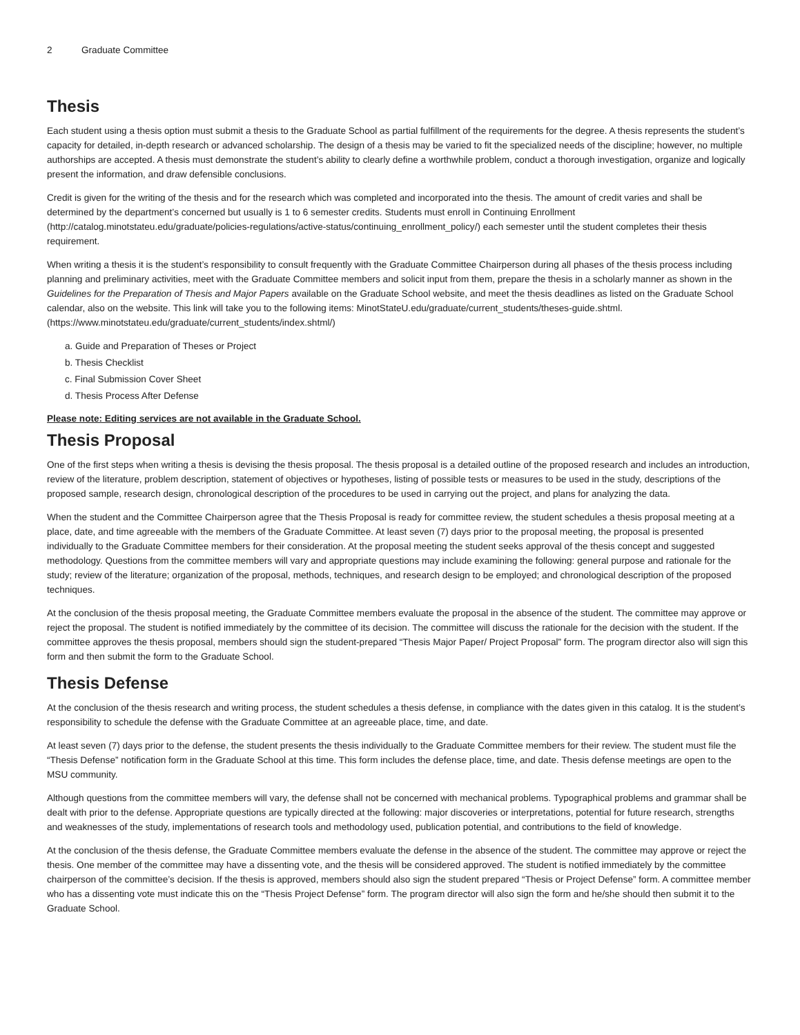2 Graduate Committee
Thesis
Each student using a thesis option must submit a thesis to the Graduate School as partial fulfillment of the requirements for the degree. A thesis represents the student’s capacity for detailed, in-depth research or advanced scholarship. The design of a thesis may be varied to fit the specialized needs of the discipline; however, no multiple authorships are accepted. A thesis must demonstrate the student’s ability to clearly define a worthwhile problem, conduct a thorough investigation, organize and logically present the information, and draw defensible conclusions.
Credit is given for the writing of the thesis and for the research which was completed and incorporated into the thesis. The amount of credit varies and shall be determined by the department’s concerned but usually is 1 to 6 semester credits. Students must enroll in Continuing Enrollment (http://catalog.minotstateu.edu/graduate/policies-regulations/active-status/continuing_enrollment_policy/) each semester until the student completes their thesis requirement.
When writing a thesis it is the student’s responsibility to consult frequently with the Graduate Committee Chairperson during all phases of the thesis process including planning and preliminary activities, meet with the Graduate Committee members and solicit input from them, prepare the thesis in a scholarly manner as shown in the Guidelines for the Preparation of Thesis and Major Papers available on the Graduate School website, and meet the thesis deadlines as listed on the Graduate School calendar, also on the website. This link will take you to the following items: MinotStateU.edu/graduate/current_students/theses-guide.shtml. (https://www.minotstateu.edu/graduate/current_students/index.shtml/)
a. Guide and Preparation of Theses or Project
b. Thesis Checklist
c. Final Submission Cover Sheet
d. Thesis Process After Defense
Please note: Editing services are not available in the Graduate School.
Thesis Proposal
One of the first steps when writing a thesis is devising the thesis proposal. The thesis proposal is a detailed outline of the proposed research and includes an introduction, review of the literature, problem description, statement of objectives or hypotheses, listing of possible tests or measures to be used in the study, descriptions of the proposed sample, research design, chronological description of the procedures to be used in carrying out the project, and plans for analyzing the data.
When the student and the Committee Chairperson agree that the Thesis Proposal is ready for committee review, the student schedules a thesis proposal meeting at a place, date, and time agreeable with the members of the Graduate Committee. At least seven (7) days prior to the proposal meeting, the proposal is presented individually to the Graduate Committee members for their consideration. At the proposal meeting the student seeks approval of the thesis concept and suggested methodology. Questions from the committee members will vary and appropriate questions may include examining the following: general purpose and rationale for the study; review of the literature; organization of the proposal, methods, techniques, and research design to be employed; and chronological description of the proposed techniques.
At the conclusion of the thesis proposal meeting, the Graduate Committee members evaluate the proposal in the absence of the student. The committee may approve or reject the proposal. The student is notified immediately by the committee of its decision. The committee will discuss the rationale for the decision with the student. If the committee approves the thesis proposal, members should sign the student-prepared “Thesis Major Paper/ Project Proposal” form. The program director also will sign this form and then submit the form to the Graduate School.
Thesis Defense
At the conclusion of the thesis research and writing process, the student schedules a thesis defense, in compliance with the dates given in this catalog. It is the student’s responsibility to schedule the defense with the Graduate Committee at an agreeable place, time, and date.
At least seven (7) days prior to the defense, the student presents the thesis individually to the Graduate Committee members for their review. The student must file the “Thesis Defense” notification form in the Graduate School at this time. This form includes the defense place, time, and date. Thesis defense meetings are open to the MSU community.
Although questions from the committee members will vary, the defense shall not be concerned with mechanical problems. Typographical problems and grammar shall be dealt with prior to the defense. Appropriate questions are typically directed at the following: major discoveries or interpretations, potential for future research, strengths and weaknesses of the study, implementations of research tools and methodology used, publication potential, and contributions to the field of knowledge.
At the conclusion of the thesis defense, the Graduate Committee members evaluate the defense in the absence of the student. The committee may approve or reject the thesis. One member of the committee may have a dissenting vote, and the thesis will be considered approved. The student is notified immediately by the committee chairperson of the committee’s decision. If the thesis is approved, members should also sign the student prepared “Thesis or Project Defense” form. A committee member who has a dissenting vote must indicate this on the “Thesis Project Defense” form. The program director will also sign the form and he/she should then submit it to the Graduate School.